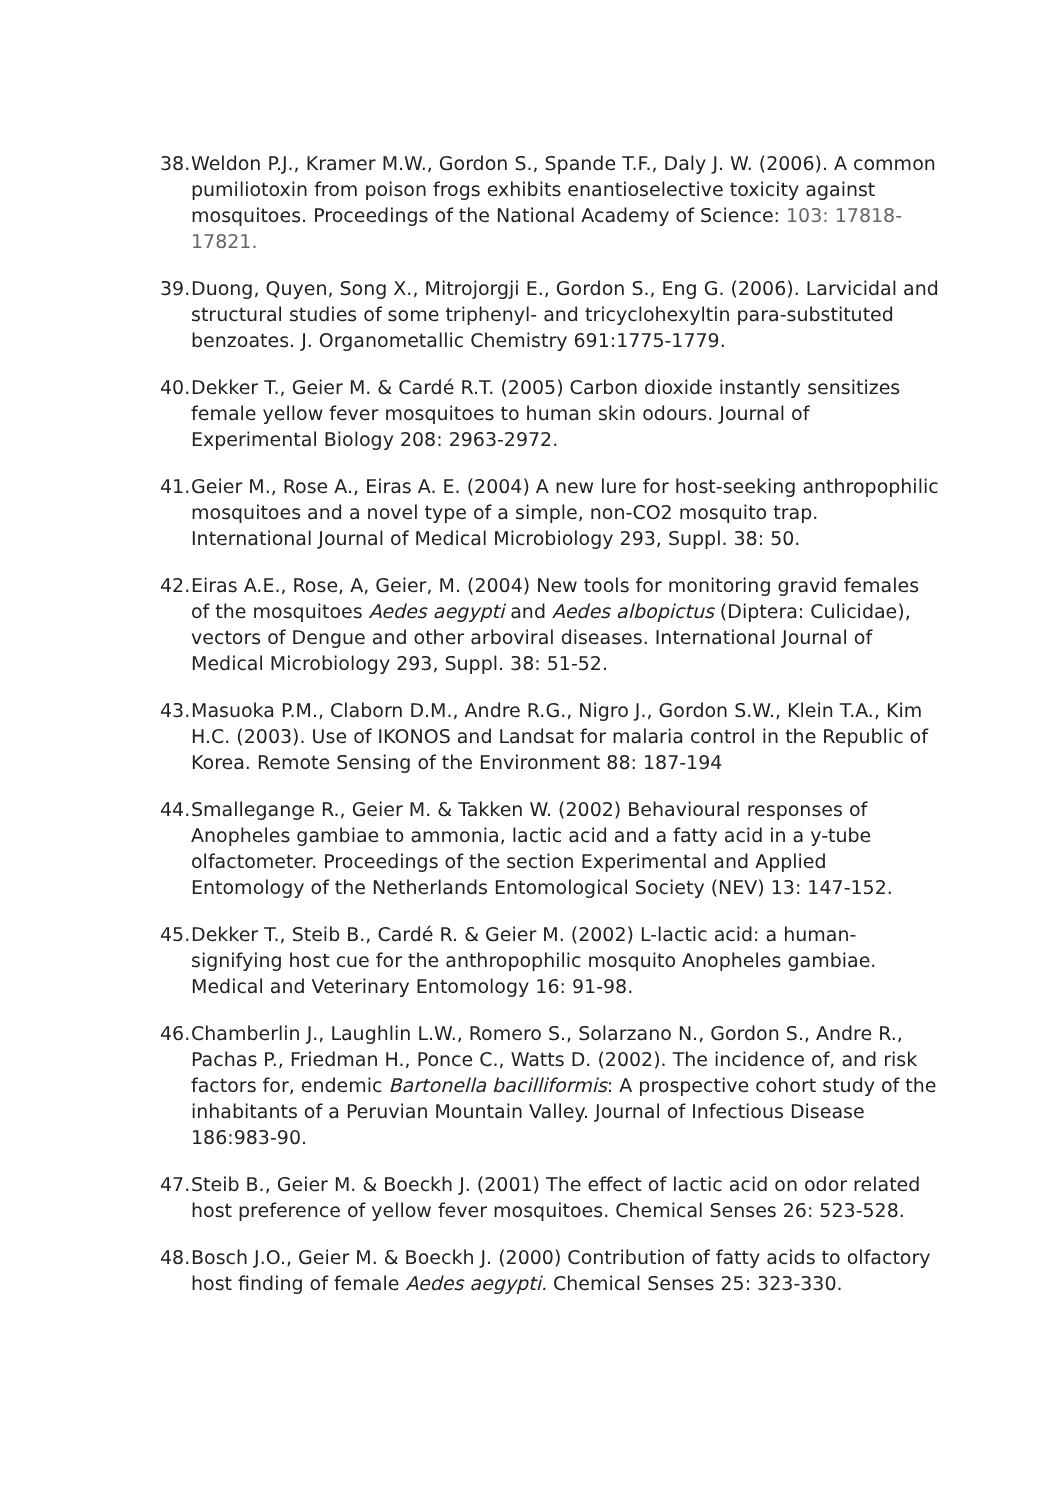38. Weldon P.J., Kramer M.W., Gordon S., Spande T.F., Daly J. W. (2006). A common pumiliotoxin from poison frogs exhibits enantioselective toxicity against mosquitoes. Proceedings of the National Academy of Science: 103: 17818-17821.
39. Duong, Quyen, Song X., Mitrojorgji E., Gordon S., Eng G. (2006). Larvicidal and structural studies of some triphenyl- and tricyclohexyltin para-substituted benzoates. J. Organometallic Chemistry 691:1775-1779.
40. Dekker T., Geier M. & Cardé R.T. (2005) Carbon dioxide instantly sensitizes female yellow fever mosquitoes to human skin odours. Journal of Experimental Biology 208: 2963-2972.
41. Geier M., Rose A., Eiras A. E. (2004) A new lure for host-seeking anthropophilic mosquitoes and a novel type of a simple, non-CO2 mosquito trap. International Journal of Medical Microbiology 293, Suppl. 38: 50.
42. Eiras A.E., Rose, A, Geier, M. (2004) New tools for monitoring gravid females of the mosquitoes Aedes aegypti and Aedes albopictus (Diptera: Culicidae), vectors of Dengue and other arboviral diseases. International Journal of Medical Microbiology 293, Suppl. 38: 51-52.
43. Masuoka P.M., Claborn D.M., Andre R.G., Nigro J., Gordon S.W., Klein T.A., Kim H.C. (2003). Use of IKONOS and Landsat for malaria control in the Republic of Korea. Remote Sensing of the Environment 88: 187-194
44. Smallegange R., Geier M. & Takken W. (2002) Behavioural responses of Anopheles gambiae to ammonia, lactic acid and a fatty acid in a y-tube olfactometer. Proceedings of the section Experimental and Applied Entomology of the Netherlands Entomological Society (NEV) 13: 147-152.
45. Dekker T., Steib B., Cardé R. & Geier M. (2002) L-lactic acid: a human-signifying host cue for the anthropophilic mosquito Anopheles gambiae. Medical and Veterinary Entomology 16: 91-98.
46. Chamberlin J., Laughlin L.W., Romero S., Solarzano N., Gordon S., Andre R., Pachas P., Friedman H., Ponce C., Watts D. (2002). The incidence of, and risk factors for, endemic Bartonella bacilliformis: A prospective cohort study of the inhabitants of a Peruvian Mountain Valley. Journal of Infectious Disease 186:983-90.
47. Steib B., Geier M. & Boeckh J. (2001) The effect of lactic acid on odor related host preference of yellow fever mosquitoes. Chemical Senses 26: 523-528.
48. Bosch J.O., Geier M. & Boeckh J. (2000) Contribution of fatty acids to olfactory host finding of female Aedes aegypti. Chemical Senses 25: 323-330.